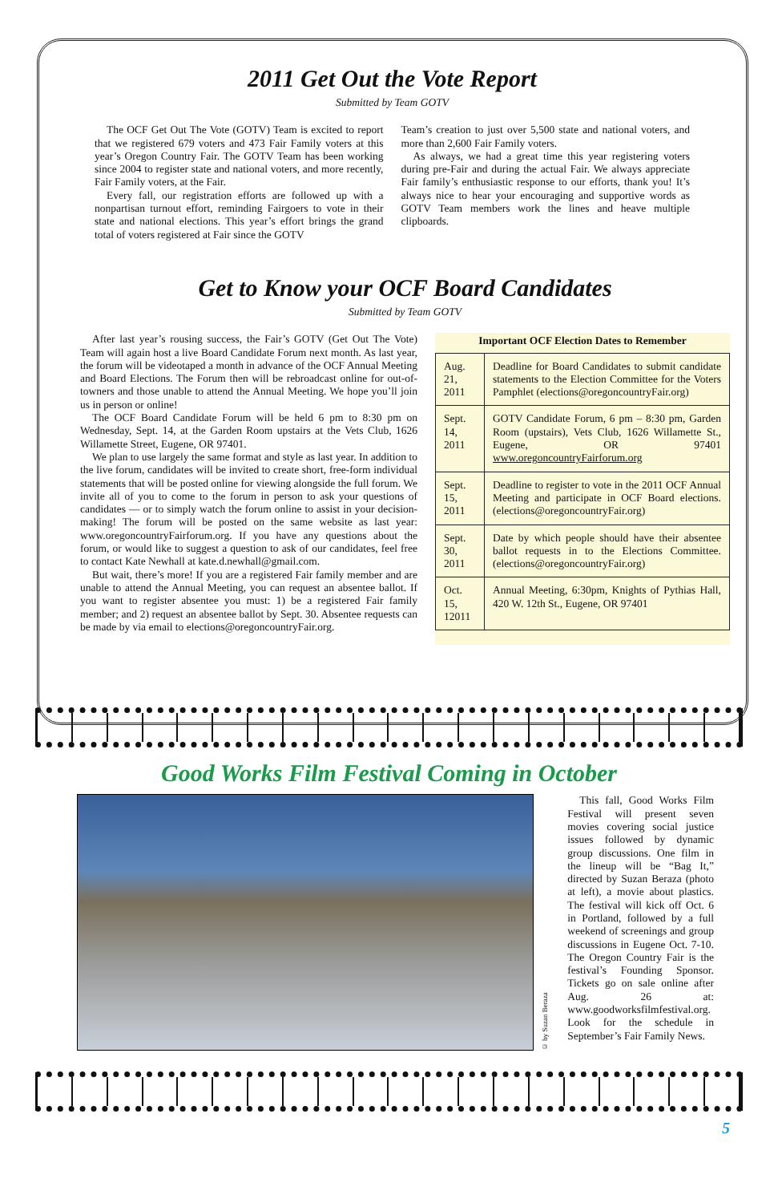2011 Get Out the Vote Report
Submitted by Team GOTV
The OCF Get Out The Vote (GOTV) Team is excited to report that we registered 679 voters and 473 Fair Family voters at this year’s Oregon Country Fair. The GOTV Team has been working since 2004 to register state and national voters, and more recently, Fair Family voters, at the Fair.
Every fall, our registration efforts are followed up with a nonpartisan turnout effort, reminding Fairgoers to vote in their state and national elections. This year’s effort brings the grand total of voters registered at Fair since the GOTV
Team’s creation to just over 5,500 state and national voters, and more than 2,600 Fair Family voters.
As always, we had a great time this year registering voters during pre-Fair and during the actual Fair. We always appreciate Fair family’s enthusiastic response to our efforts, thank you! It’s always nice to hear your encouraging and supportive words as GOTV Team members work the lines and heave multiple clipboards.
Get to Know your OCF Board Candidates
Submitted by Team GOTV
After last year’s rousing success, the Fair’s GOTV (Get Out The Vote) Team will again host a live Board Candidate Forum next month. As last year, the forum will be videotaped a month in advance of the OCF Annual Meeting and Board Elections. The Forum then will be rebroadcast online for out-of-towners and those unable to attend the Annual Meeting. We hope you’ll join us in person or online!
The OCF Board Candidate Forum will be held 6 pm to 8:30 pm on Wednesday, Sept. 14, at the Garden Room upstairs at the Vets Club, 1626 Willamette Street, Eugene, OR 97401.
We plan to use largely the same format and style as last year. In addition to the live forum, candidates will be invited to create short, free-form individual statements that will be posted online for viewing alongside the full forum. We invite all of you to come to the forum in person to ask your questions of candidates — or to simply watch the forum online to assist in your decision-making! The forum will be posted on the same website as last year: www.oregoncountryFairforum.org. If you have any questions about the forum, or would like to suggest a question to ask of our candidates, feel free to contact Kate Newhall at kate.d.newhall@gmail.com.
But wait, there’s more! If you are a registered Fair family member and are unable to attend the Annual Meeting, you can request an absentee ballot. If you want to register absentee you must: 1) be a registered Fair family member; and 2) request an absentee ballot by Sept. 30. Absentee requests can be made by via email to elections@oregoncountryFair.org.
Important OCF Election Dates to Remember
| Aug. 21, 2011 | Deadline for Board Candidates to submit candidate statements to the Election Committee for the Voters Pamphlet (elections@oregoncountryFair.org) |
| Sept. 14, 2011 | GOTV Candidate Forum, 6 pm – 8:30 pm, Garden Room (upstairs), Vets Club, 1626 Willamette St., Eugene, OR 97401 www.oregoncountryFairforum.org |
| Sept. 15, 2011 | Deadline to register to vote in the 2011 OCF Annual Meeting and participate in OCF Board elections. (elections@oregoncountryFair.org) |
| Sept. 30, 2011 | Date by which people should have their absentee ballot requests in to the Elections Committee. (elections@oregoncountryFair.org) |
| Oct. 15, 12011 | Annual Meeting, 6:30pm, Knights of Pythias Hall, 420 W. 12th St., Eugene, OR 97401 |
Good Works Film Festival Coming in October
© by Suzan Beraza
This fall, Good Works Film Festival will present seven movies covering social justice issues followed by dynamic group discussions. One film in the lineup will be “Bag It,” directed by Suzan Beraza (photo at left), a movie about plastics. The festival will kick off Oct. 6 in Portland, followed by a full weekend of screenings and group discussions in Eugene Oct. 7-10. The Oregon Country Fair is the festival’s Founding Sponsor. Tickets go on sale online after Aug. 26 at: www.goodworksfilmfestival.org. Look for the schedule in September’s Fair Family News.
5